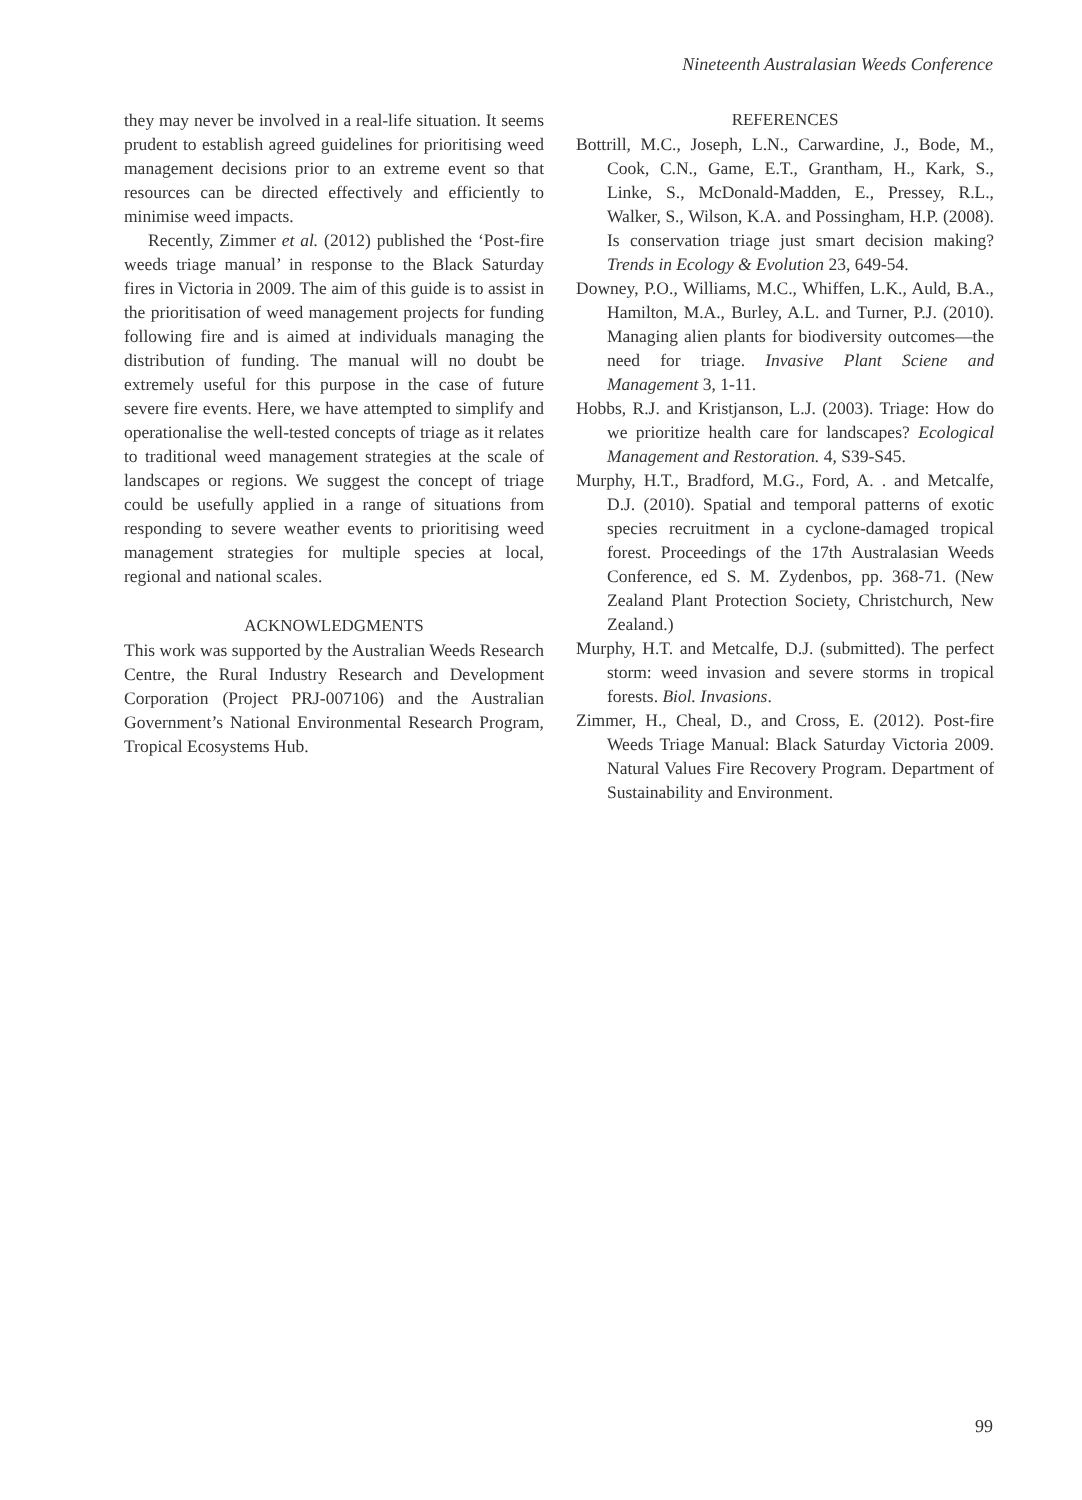Nineteenth Australasian Weeds Conference
they may never be involved in a real-life situation. It seems prudent to establish agreed guidelines for prioritising weed management decisions prior to an extreme event so that resources can be directed effectively and efficiently to minimise weed impacts.
Recently, Zimmer et al. (2012) published the ‘Post-fire weeds triage manual’ in response to the Black Saturday fires in Victoria in 2009. The aim of this guide is to assist in the prioritisation of weed management projects for funding following fire and is aimed at individuals managing the distribution of funding. The manual will no doubt be extremely useful for this purpose in the case of future severe fire events. Here, we have attempted to simplify and operationalise the well-tested concepts of triage as it relates to traditional weed management strategies at the scale of landscapes or regions. We suggest the concept of triage could be usefully applied in a range of situations from responding to severe weather events to prioritising weed management strategies for multiple species at local, regional and national scales.
ACKNOWLEDGMENTS
This work was supported by the Australian Weeds Research Centre, the Rural Industry Research and Development Corporation (Project PRJ-007106) and the Australian Government’s National Environmental Research Program, Tropical Ecosystems Hub.
REFERENCES
Bottrill, M.C., Joseph, L.N., Carwardine, J., Bode, M., Cook, C.N., Game, E.T., Grantham, H., Kark, S., Linke, S., McDonald-Madden, E., Pressey, R.L., Walker, S., Wilson, K.A. and Possingham, H.P. (2008). Is conservation triage just smart decision making? Trends in Ecology & Evolution 23, 649-54.
Downey, P.O., Williams, M.C., Whiffen, L.K., Auld, B.A., Hamilton, M.A., Burley, A.L. and Turner, P.J. (2010). Managing alien plants for biodiversity outcomes—the need for triage. Invasive Plant Sciene and Management 3, 1-11.
Hobbs, R.J. and Kristjanson, L.J. (2003). Triage: How do we prioritize health care for landscapes? Ecological Management and Restoration. 4, S39-S45.
Murphy, H.T., Bradford, M.G., Ford, A. . and Metcalfe, D.J. (2010). Spatial and temporal patterns of exotic species recruitment in a cyclone-damaged tropical forest. Proceedings of the 17th Australasian Weeds Conference, ed S. M. Zydenbos, pp. 368-71. (New Zealand Plant Protection Society, Christchurch, New Zealand.)
Murphy, H.T. and Metcalfe, D.J. (submitted). The perfect storm: weed invasion and severe storms in tropical forests. Biol. Invasions.
Zimmer, H., Cheal, D., and Cross, E. (2012). Post-fire Weeds Triage Manual: Black Saturday Victoria 2009. Natural Values Fire Recovery Program. Department of Sustainability and Environment.
99